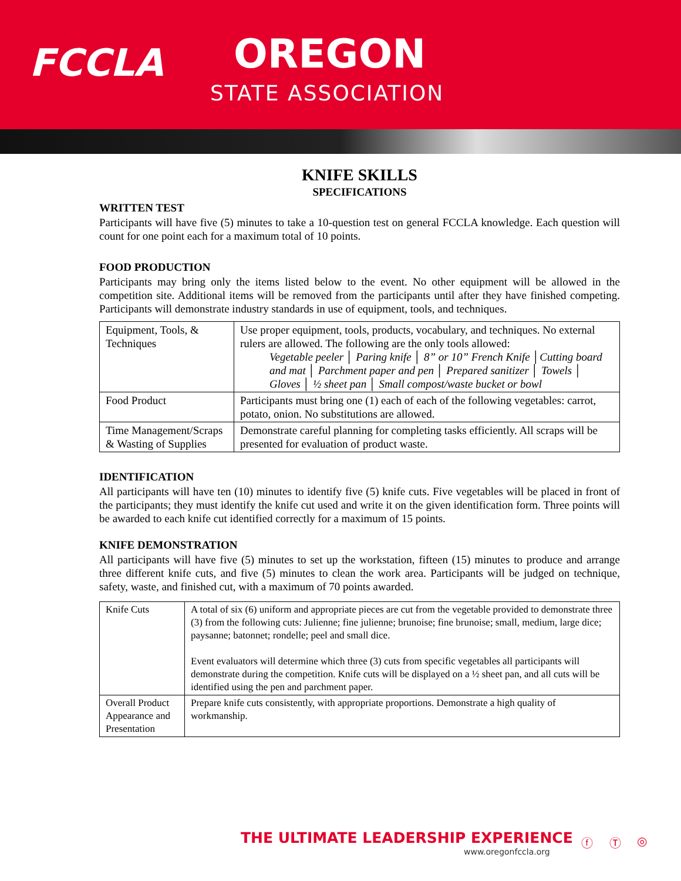FCCLA OREGON
STATE ASSOCIATION
KNIFE SKILLS
SPECIFICATIONS
WRITTEN TEST
Participants will have five (5) minutes to take a 10-question test on general FCCLA knowledge. Each question will count for one point each for a maximum total of 10 points.
FOOD PRODUCTION
Participants may bring only the items listed below to the event. No other equipment will be allowed in the competition site. Additional items will be removed from the participants until after they have finished competing. Participants will demonstrate industry standards in use of equipment, tools, and techniques.
| Equipment, Tools, & Techniques | Use proper equipment, tools, products, vocabulary, and techniques. No external rulers are allowed. The following are the only tools allowed: Vegetable peeler │ Paring knife │ 8” or 10” French Knife │Cutting board and mat │ Parchment paper and pen │ Prepared sanitizer │ Towels │ Gloves │ ½ sheet pan │ Small compost/waste bucket or bowl |
| Food Product | Participants must bring one (1) each of each of the following vegetables: carrot, potato, onion. No substitutions are allowed. |
| Time Management/Scraps & Wasting of Supplies | Demonstrate careful planning for completing tasks efficiently. All scraps will be presented for evaluation of product waste. |
IDENTIFICATION
All participants will have ten (10) minutes to identify five (5) knife cuts. Five vegetables will be placed in front of the participants; they must identify the knife cut used and write it on the given identification form. Three points will be awarded to each knife cut identified correctly for a maximum of 15 points.
KNIFE DEMONSTRATION
All participants will have five (5) minutes to set up the workstation, fifteen (15) minutes to produce and arrange three different knife cuts, and five (5) minutes to clean the work area. Participants will be judged on technique, safety, waste, and finished cut, with a maximum of 70 points awarded.
| Knife Cuts | A total of six (6) uniform and appropriate pieces are cut from the vegetable provided to demonstrate three (3) from the following cuts: Julienne; fine julienne; brunoise; fine brunoise; small, medium, large dice; paysanne; batonnet; rondelle; peel and small dice. Event evaluators will determine which three (3) cuts from specific vegetables all participants will demonstrate during the competition. Knife cuts will be displayed on a ½ sheet pan, and all cuts will be identified using the pen and parchment paper. |
| Overall Product Appearance and Presentation | Prepare knife cuts consistently, with appropriate proportions. Demonstrate a high quality of workmanship. |
THE ULTIMATE LEADERSHIP EXPERIENCE
www.oregonfccla.org
ⓕ Ⓣ ◎